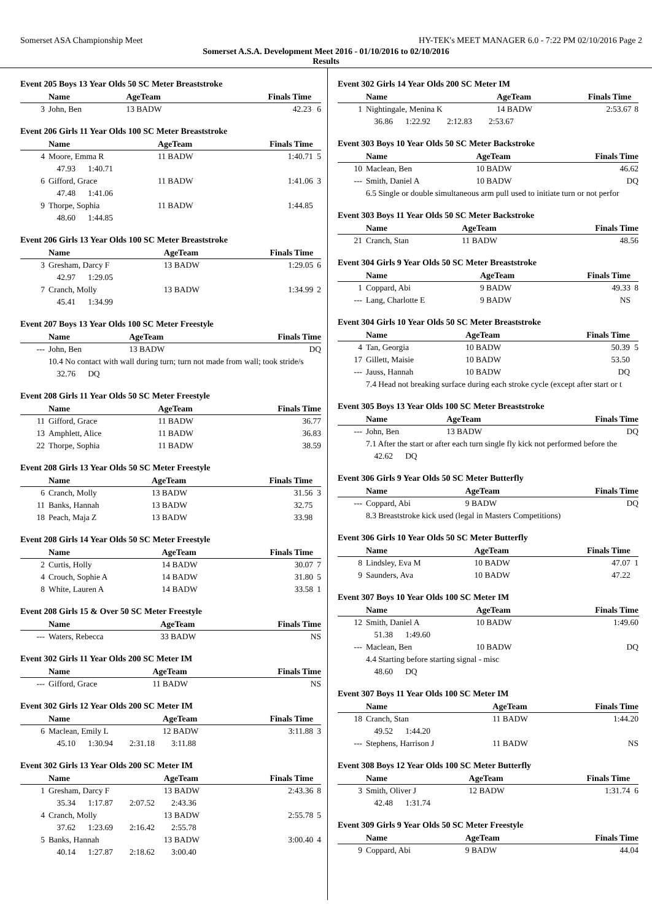Somerset ASA Championship Meet HY-TEK's MEET MANAGER 6.0 - 7:22 PM 02/10/2016 Page 2
Somerset A.S.A. Development Meet 2016 - 01/10/2016 to 02/10/2016
Results
Event 205 Boys 13 Year Olds 50 SC Meter Breaststroke
| | Name | AgeTeam | Finals Time | |
| --- | --- | --- | --- | --- |
| 3 | John, Ben | 13 BADW | 42.23 | 6 |
Event 206 Girls 11 Year Olds 100 SC Meter Breaststroke
| | Name | AgeTeam | Finals Time | |
| --- | --- | --- | --- | --- |
| 4 | Moore, Emma R | 11 BADW | 1:40.71 | 5 |
| | 47.93 1:40.71 | | | |
| 6 | Gifford, Grace | 11 BADW | 1:41.06 | 3 |
| | 47.48 1:41.06 | | | |
| 9 | Thorpe, Sophia | 11 BADW | 1:44.85 | |
| | 48.60 1:44.85 | | | |
Event 206 Girls 13 Year Olds 100 SC Meter Breaststroke
| | Name | AgeTeam | Finals Time | |
| --- | --- | --- | --- | --- |
| 3 | Gresham, Darcy F | 13 BADW | 1:29.05 | 6 |
| | 42.97 1:29.05 | | | |
| 7 | Cranch, Molly | 13 BADW | 1:34.99 | 2 |
| | 45.41 1:34.99 | | | |
Event 207 Boys 13 Year Olds 100 SC Meter Freestyle
| | Name | AgeTeam | Finals Time | |
| --- | --- | --- | --- | --- |
| --- | John, Ben | 13 BADW | DQ | |
| | 10.4 No contact with wall during turn; turn not made from wall; took stride/s | | | |
| | 32.76 DQ | | | |
Event 208 Girls 11 Year Olds 50 SC Meter Freestyle
| | Name | AgeTeam | Finals Time | |
| --- | --- | --- | --- | --- |
| 11 | Gifford, Grace | 11 BADW | 36.77 | |
| 13 | Amphlett, Alice | 11 BADW | 36.83 | |
| 22 | Thorpe, Sophia | 11 BADW | 38.59 | |
Event 208 Girls 13 Year Olds 50 SC Meter Freestyle
| | Name | AgeTeam | Finals Time | |
| --- | --- | --- | --- | --- |
| 6 | Cranch, Molly | 13 BADW | 31.56 | 3 |
| 11 | Banks, Hannah | 13 BADW | 32.75 | |
| 18 | Peach, Maja Z | 13 BADW | 33.98 | |
Event 208 Girls 14 Year Olds 50 SC Meter Freestyle
| | Name | AgeTeam | Finals Time | |
| --- | --- | --- | --- | --- |
| 2 | Curtis, Holly | 14 BADW | 30.07 | 7 |
| 4 | Crouch, Sophie A | 14 BADW | 31.80 | 5 |
| 8 | White, Lauren A | 14 BADW | 33.58 | 1 |
Event 208 Girls 15 & Over 50 SC Meter Freestyle
| | Name | AgeTeam | Finals Time | |
| --- | --- | --- | --- | --- |
| --- | Waters, Rebecca | 33 BADW | NS | |
Event 302 Girls 11 Year Olds 200 SC Meter IM
| | Name | AgeTeam | Finals Time | |
| --- | --- | --- | --- | --- |
| --- | Gifford, Grace | 11 BADW | NS | |
Event 302 Girls 12 Year Olds 200 SC Meter IM
| | Name | AgeTeam | Finals Time | |
| --- | --- | --- | --- | --- |
| 6 | Maclean, Emily L | 12 BADW | 3:11.88 | 3 |
| | 45.10 1:30.94 2:31.18 3:11.88 | | | |
Event 302 Girls 13 Year Olds 200 SC Meter IM
| | Name | AgeTeam | Finals Time | |
| --- | --- | --- | --- | --- |
| 1 | Gresham, Darcy F | 13 BADW | 2:43.36 | 8 |
| | 35.34 1:17.87 2:07.52 2:43.36 | | | |
| 4 | Cranch, Molly | 13 BADW | 2:55.78 | 5 |
| | 37.62 1:23.69 2:16.42 2:55.78 | | | |
| 5 | Banks, Hannah | 13 BADW | 3:00.40 | 4 |
| | 40.14 1:27.87 2:18.62 3:00.40 | | | |
Event 302 Girls 14 Year Olds 200 SC Meter IM
| | Name | AgeTeam | Finals Time | |
| --- | --- | --- | --- | --- |
| 1 | Nightingale, Menina K | 14 BADW | 2:53.67 | 8 |
| | 36.86 1:22.92 2:12.83 2:53.67 | | | |
Event 303 Boys 10 Year Olds 50 SC Meter Backstroke
| | Name | AgeTeam | Finals Time | |
| --- | --- | --- | --- | --- |
| 10 | Maclean, Ben | 10 BADW | 46.62 | |
| --- | Smith, Daniel A | 10 BADW | DQ | |
| | 6.5 Single or double simultaneous arm pull used to initiate turn or not perfor | | | |
Event 303 Boys 11 Year Olds 50 SC Meter Backstroke
| | Name | AgeTeam | Finals Time | |
| --- | --- | --- | --- | --- |
| 21 | Cranch, Stan | 11 BADW | 48.56 | |
Event 304 Girls 9 Year Olds 50 SC Meter Breaststroke
| | Name | AgeTeam | Finals Time | |
| --- | --- | --- | --- | --- |
| 1 | Coppard, Abi | 9 BADW | 49.33 | 8 |
| --- | Lang, Charlotte E | 9 BADW | NS | |
Event 304 Girls 10 Year Olds 50 SC Meter Breaststroke
| | Name | AgeTeam | Finals Time | |
| --- | --- | --- | --- | --- |
| 4 | Tan, Georgia | 10 BADW | 50.39 | 5 |
| 17 | Gillett, Maisie | 10 BADW | 53.50 | |
| --- | Jauss, Hannah | 10 BADW | DQ | |
| | 7.4 Head not breaking surface during each stroke cycle (except after start or t | | | |
Event 305 Boys 13 Year Olds 100 SC Meter Breaststroke
| | Name | AgeTeam | Finals Time | |
| --- | --- | --- | --- | --- |
| --- | John, Ben | 13 BADW | DQ | |
| | 7.1 After the start or after each turn single fly kick not performed before the | | | |
| | 42.62 DQ | | | |
Event 306 Girls 9 Year Olds 50 SC Meter Butterfly
| | Name | AgeTeam | Finals Time | |
| --- | --- | --- | --- | --- |
| --- | Coppard, Abi | 9 BADW | DQ | |
| | 8.3 Breaststroke kick used (legal in Masters Competitions) | | | |
Event 306 Girls 10 Year Olds 50 SC Meter Butterfly
| | Name | AgeTeam | Finals Time | |
| --- | --- | --- | --- | --- |
| 8 | Lindsley, Eva M | 10 BADW | 47.07 | 1 |
| 9 | Saunders, Ava | 10 BADW | 47.22 | |
Event 307 Boys 10 Year Olds 100 SC Meter IM
| | Name | AgeTeam | Finals Time | |
| --- | --- | --- | --- | --- |
| 12 | Smith, Daniel A | 10 BADW | 1:49.60 | |
| | 51.38 1:49.60 | | | |
| --- | Maclean, Ben | 10 BADW | DQ | |
| | 4.4 Starting before starting signal - misc | | | |
| | 48.60 DQ | | | |
Event 307 Boys 11 Year Olds 100 SC Meter IM
| | Name | AgeTeam | Finals Time | |
| --- | --- | --- | --- | --- |
| 18 | Cranch, Stan | 11 BADW | 1:44.20 | |
| | 49.52 1:44.20 | | | |
| --- | Stephens, Harrison J | 11 BADW | NS | |
Event 308 Boys 12 Year Olds 100 SC Meter Butterfly
| | Name | AgeTeam | Finals Time | |
| --- | --- | --- | --- | --- |
| 3 | Smith, Oliver J | 12 BADW | 1:31.74 | 6 |
| | 42.48 1:31.74 | | | |
Event 309 Girls 9 Year Olds 50 SC Meter Freestyle
| | Name | AgeTeam | Finals Time | |
| --- | --- | --- | --- | --- |
| 9 | Coppard, Abi | 9 BADW | 44.04 | |